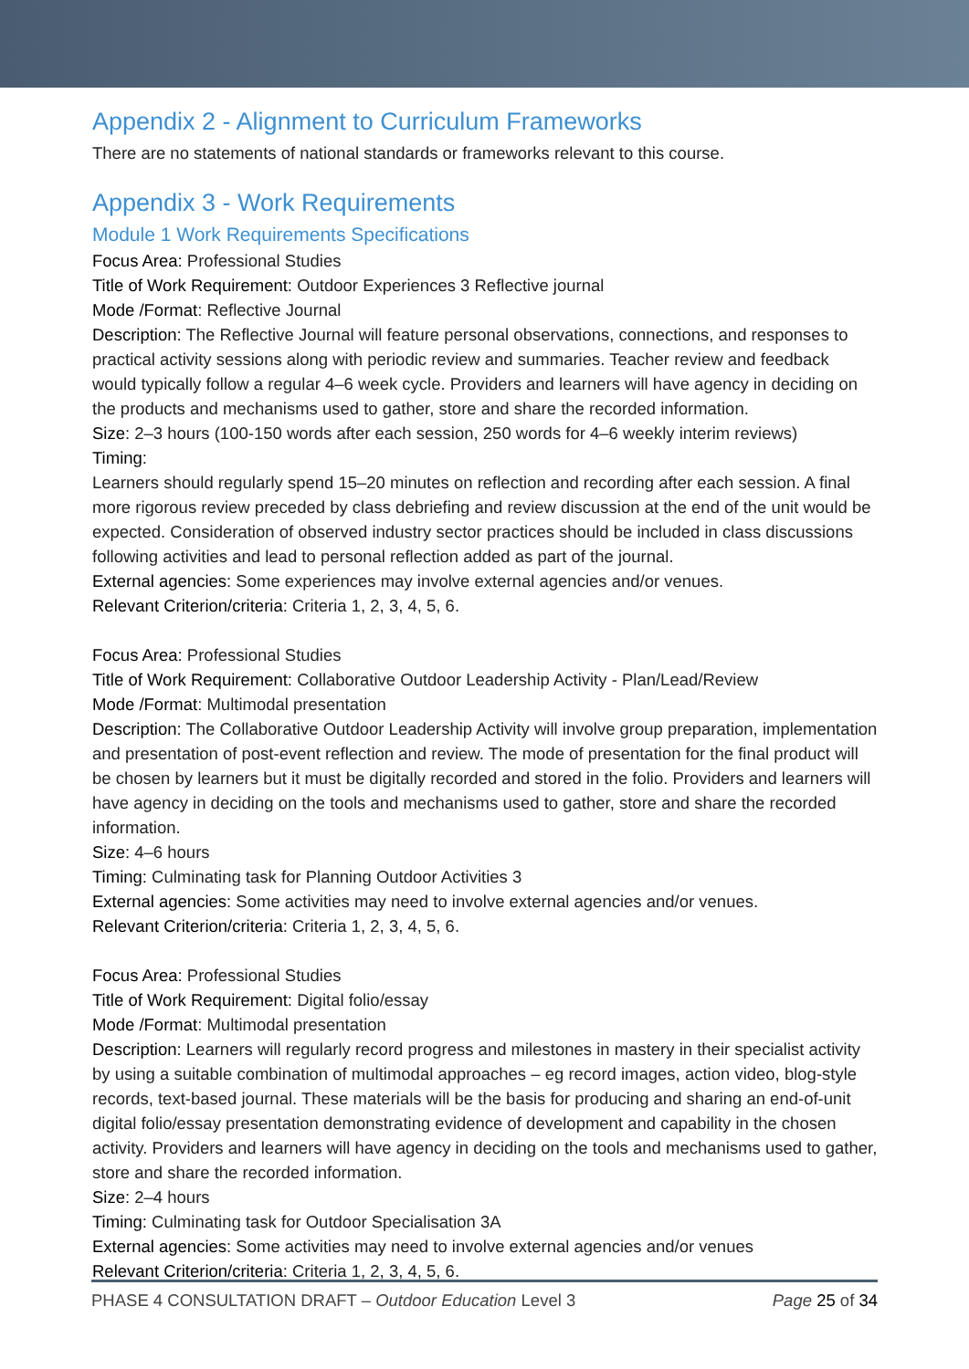Appendix 2 - Alignment to Curriculum Frameworks
There are no statements of national standards or frameworks relevant to this course.
Appendix 3 - Work Requirements
Module 1 Work Requirements Specifications
Focus Area: Professional Studies
Title of Work Requirement: Outdoor Experiences 3 Reflective journal
Mode /Format: Reflective Journal
Description: The Reflective Journal will feature personal observations, connections, and responses to practical activity sessions along with periodic review and summaries. Teacher review and feedback would typically follow a regular 4–6 week cycle. Providers and learners will have agency in deciding on the products and mechanisms used to gather, store and share the recorded information.
Size: 2–3 hours (100-150 words after each session, 250 words for 4–6 weekly interim reviews)
Timing:
Learners should regularly spend 15–20 minutes on reflection and recording after each session. A final more rigorous review preceded by class debriefing and review discussion at the end of the unit would be expected. Consideration of observed industry sector practices should be included in class discussions following activities and lead to personal reflection added as part of the journal.
External agencies: Some experiences may involve external agencies and/or venues.
Relevant Criterion/criteria: Criteria 1, 2, 3, 4, 5, 6.
Focus Area: Professional Studies
Title of Work Requirement: Collaborative Outdoor Leadership Activity - Plan/Lead/Review
Mode /Format: Multimodal presentation
Description: The Collaborative Outdoor Leadership Activity will involve group preparation, implementation and presentation of post-event reflection and review. The mode of presentation for the final product will be chosen by learners but it must be digitally recorded and stored in the folio. Providers and learners will have agency in deciding on the tools and mechanisms used to gather, store and share the recorded information.
Size: 4–6 hours
Timing: Culminating task for Planning Outdoor Activities 3
External agencies: Some activities may need to involve external agencies and/or venues.
Relevant Criterion/criteria: Criteria 1, 2, 3, 4, 5, 6.
Focus Area: Professional Studies
Title of Work Requirement: Digital folio/essay
Mode /Format: Multimodal presentation
Description: Learners will regularly record progress and milestones in mastery in their specialist activity by using a suitable combination of multimodal approaches – eg record images, action video, blog-style records, text-based journal. These materials will be the basis for producing and sharing an end-of-unit digital folio/essay presentation demonstrating evidence of development and capability in the chosen activity. Providers and learners will have agency in deciding on the tools and mechanisms used to gather, store and share the recorded information.
Size: 2–4 hours
Timing: Culminating task for Outdoor Specialisation 3A
External agencies: Some activities may need to involve external agencies and/or venues
Relevant Criterion/criteria: Criteria 1, 2, 3, 4, 5, 6.
PHASE 4 CONSULTATION DRAFT – Outdoor Education Level 3 Page 25 of 34